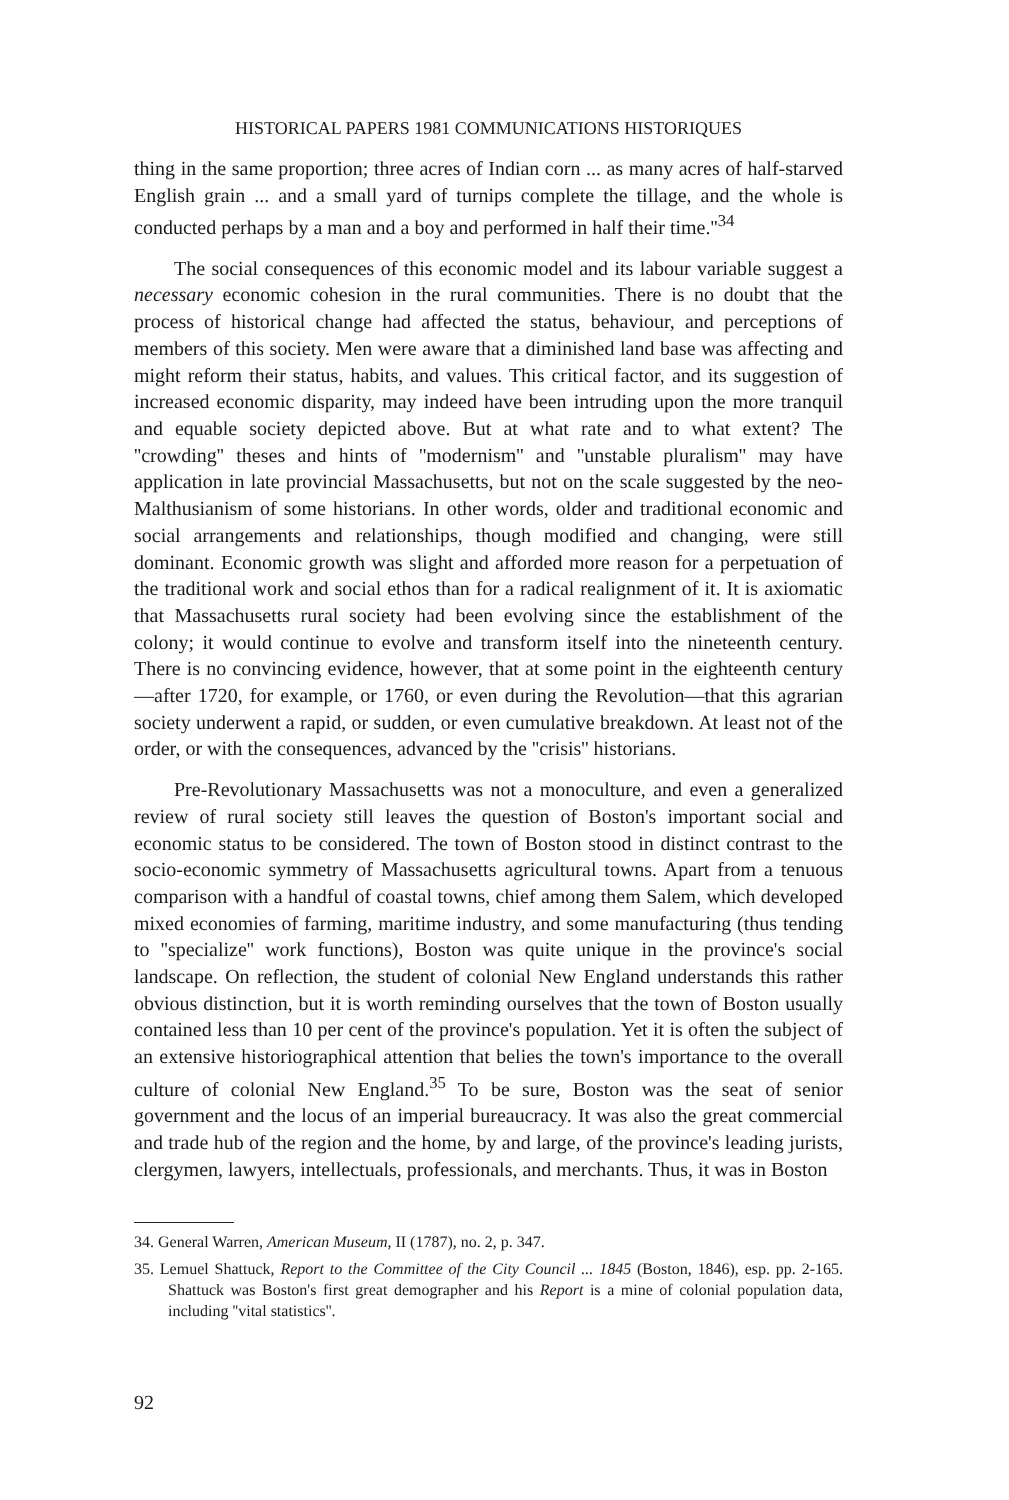HISTORICAL PAPERS 1981 COMMUNICATIONS HISTORIQUES
thing in the same proportion; three acres of Indian corn ... as many acres of half-starved English grain ... and a small yard of turnips complete the tillage, and the whole is conducted perhaps by a man and a boy and performed in half their time.''<sup>34</sup>
The social consequences of this economic model and its labour variable suggest a necessary economic cohesion in the rural communities. There is no doubt that the process of historical change had affected the status, behaviour, and perceptions of members of this society. Men were aware that a diminished land base was affecting and might reform their status, habits, and values. This critical factor, and its suggestion of increased economic disparity, may indeed have been intruding upon the more tranquil and equable society depicted above. But at what rate and to what extent? The ''crowding'' theses and hints of ''modernism'' and ''unstable pluralism'' may have application in late provincial Massachusetts, but not on the scale suggested by the neo-Malthusianism of some historians. In other words, older and traditional economic and social arrangements and relationships, though modified and changing, were still dominant. Economic growth was slight and afforded more reason for a perpetuation of the traditional work and social ethos than for a radical realignment of it. It is axiomatic that Massachusetts rural society had been evolving since the establishment of the colony; it would continue to evolve and transform itself into the nineteenth century. There is no convincing evidence, however, that at some point in the eighteenth century—after 1720, for example, or 1760, or even during the Revolution—that this agrarian society underwent a rapid, or sudden, or even cumulative breakdown. At least not of the order, or with the consequences, advanced by the ''crisis'' historians.
Pre-Revolutionary Massachusetts was not a monoculture, and even a generalized review of rural society still leaves the question of Boston's important social and economic status to be considered. The town of Boston stood in distinct contrast to the socio-economic symmetry of Massachusetts agricultural towns. Apart from a tenuous comparison with a handful of coastal towns, chief among them Salem, which developed mixed economies of farming, maritime industry, and some manufacturing (thus tending to ''specialize'' work functions), Boston was quite unique in the province's social landscape. On reflection, the student of colonial New England understands this rather obvious distinction, but it is worth reminding ourselves that the town of Boston usually contained less than 10 per cent of the province's population. Yet it is often the subject of an extensive historiographical attention that belies the town's importance to the overall culture of colonial New England.<sup>35</sup> To be sure, Boston was the seat of senior government and the locus of an imperial bureaucracy. It was also the great commercial and trade hub of the region and the home, by and large, of the province's leading jurists, clergymen, lawyers, intellectuals, professionals, and merchants. Thus, it was in Boston
34. General Warren, American Museum, II (1787), no. 2, p. 347.
35. Lemuel Shattuck, Report to the Committee of the City Council ... 1845 (Boston, 1846), esp. pp. 2-165. Shattuck was Boston's first great demographer and his Report is a mine of colonial population data, including ''vital statistics''.
92